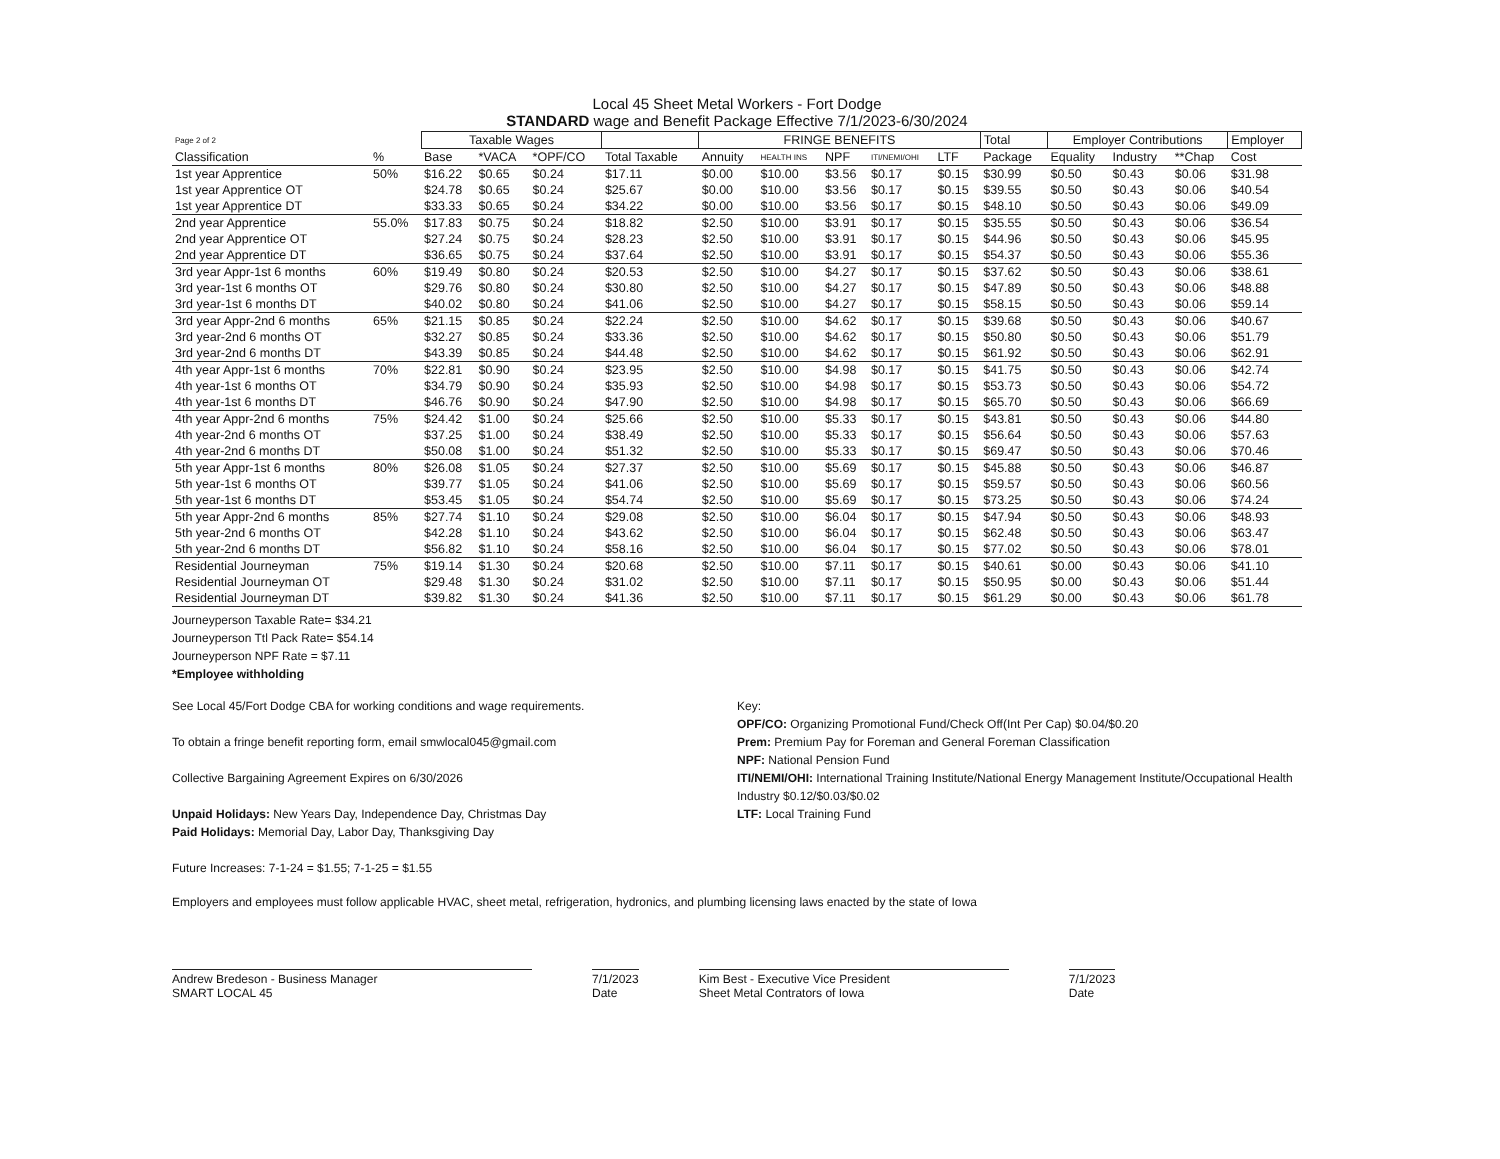Local 45 Sheet Metal Workers - Fort Dodge
STANDARD wage and Benefit Package Effective 7/1/2023-6/30/2024
| Page 2 of 2 | | Taxable Wages | | | | FRINGE BENEFITS | | | | | Total | Employer Contributions | | | Employer |
| --- | --- | --- | --- | --- | --- | --- | --- | --- | --- | --- | --- | --- | --- | --- | --- |
| Classification | % | Base | *VACA | *OPF/CO | Total Taxable | Annuity | HEALTH INS | NPF | ITI/NEMI/OHI | LTF | Package | Equality | Industry | **Chap | Cost |
| 1st year Apprentice | 50% | $16.22 | $0.65 | $0.24 | $17.11 | $0.00 | $10.00 | $3.56 | $0.17 | $0.15 | $30.99 | $0.50 | $0.43 | $0.06 | $31.98 |
| 1st year Apprentice OT | | $24.78 | $0.65 | $0.24 | $25.67 | $0.00 | $10.00 | $3.56 | $0.17 | $0.15 | $39.55 | $0.50 | $0.43 | $0.06 | $40.54 |
| 1st year Apprentice DT | | $33.33 | $0.65 | $0.24 | $34.22 | $0.00 | $10.00 | $3.56 | $0.17 | $0.15 | $48.10 | $0.50 | $0.43 | $0.06 | $49.09 |
| 2nd year Apprentice | 55.0% | $17.83 | $0.75 | $0.24 | $18.82 | $2.50 | $10.00 | $3.91 | $0.17 | $0.15 | $35.55 | $0.50 | $0.43 | $0.06 | $36.54 |
| 2nd year Apprentice OT | | $27.24 | $0.75 | $0.24 | $28.23 | $2.50 | $10.00 | $3.91 | $0.17 | $0.15 | $44.96 | $0.50 | $0.43 | $0.06 | $45.95 |
| 2nd year Apprentice DT | | $36.65 | $0.75 | $0.24 | $37.64 | $2.50 | $10.00 | $3.91 | $0.17 | $0.15 | $54.37 | $0.50 | $0.43 | $0.06 | $55.36 |
| 3rd year Appr-1st 6 months | 60% | $19.49 | $0.80 | $0.24 | $20.53 | $2.50 | $10.00 | $4.27 | $0.17 | $0.15 | $37.62 | $0.50 | $0.43 | $0.06 | $38.61 |
| 3rd year-1st 6 months OT | | $29.76 | $0.80 | $0.24 | $30.80 | $2.50 | $10.00 | $4.27 | $0.17 | $0.15 | $47.89 | $0.50 | $0.43 | $0.06 | $48.88 |
| 3rd year-1st 6 months DT | | $40.02 | $0.80 | $0.24 | $41.06 | $2.50 | $10.00 | $4.27 | $0.17 | $0.15 | $58.15 | $0.50 | $0.43 | $0.06 | $59.14 |
| 3rd year Appr-2nd 6 months | 65% | $21.15 | $0.85 | $0.24 | $22.24 | $2.50 | $10.00 | $4.62 | $0.17 | $0.15 | $39.68 | $0.50 | $0.43 | $0.06 | $40.67 |
| 3rd year-2nd 6 months OT | | $32.27 | $0.85 | $0.24 | $33.36 | $2.50 | $10.00 | $4.62 | $0.17 | $0.15 | $50.80 | $0.50 | $0.43 | $0.06 | $51.79 |
| 3rd year-2nd 6 months DT | | $43.39 | $0.85 | $0.24 | $44.48 | $2.50 | $10.00 | $4.62 | $0.17 | $0.15 | $61.92 | $0.50 | $0.43 | $0.06 | $62.91 |
| 4th year Appr-1st 6 months | 70% | $22.81 | $0.90 | $0.24 | $23.95 | $2.50 | $10.00 | $4.98 | $0.17 | $0.15 | $41.75 | $0.50 | $0.43 | $0.06 | $42.74 |
| 4th year-1st 6 months OT | | $34.79 | $0.90 | $0.24 | $35.93 | $2.50 | $10.00 | $4.98 | $0.17 | $0.15 | $53.73 | $0.50 | $0.43 | $0.06 | $54.72 |
| 4th year-1st 6 months DT | | $46.76 | $0.90 | $0.24 | $47.90 | $2.50 | $10.00 | $4.98 | $0.17 | $0.15 | $65.70 | $0.50 | $0.43 | $0.06 | $66.69 |
| 4th year Appr-2nd 6 months | 75% | $24.42 | $1.00 | $0.24 | $25.66 | $2.50 | $10.00 | $5.33 | $0.17 | $0.15 | $43.81 | $0.50 | $0.43 | $0.06 | $44.80 |
| 4th year-2nd 6 months OT | | $37.25 | $1.00 | $0.24 | $38.49 | $2.50 | $10.00 | $5.33 | $0.17 | $0.15 | $56.64 | $0.50 | $0.43 | $0.06 | $57.63 |
| 4th year-2nd 6 months DT | | $50.08 | $1.00 | $0.24 | $51.32 | $2.50 | $10.00 | $5.33 | $0.17 | $0.15 | $69.47 | $0.50 | $0.43 | $0.06 | $70.46 |
| 5th year Appr-1st 6 months | 80% | $26.08 | $1.05 | $0.24 | $27.37 | $2.50 | $10.00 | $5.69 | $0.17 | $0.15 | $45.88 | $0.50 | $0.43 | $0.06 | $46.87 |
| 5th year-1st 6 months OT | | $39.77 | $1.05 | $0.24 | $41.06 | $2.50 | $10.00 | $5.69 | $0.17 | $0.15 | $59.57 | $0.50 | $0.43 | $0.06 | $60.56 |
| 5th year-1st 6 months DT | | $53.45 | $1.05 | $0.24 | $54.74 | $2.50 | $10.00 | $5.69 | $0.17 | $0.15 | $73.25 | $0.50 | $0.43 | $0.06 | $74.24 |
| 5th year Appr-2nd 6 months | 85% | $27.74 | $1.10 | $0.24 | $29.08 | $2.50 | $10.00 | $6.04 | $0.17 | $0.15 | $47.94 | $0.50 | $0.43 | $0.06 | $48.93 |
| 5th year-2nd 6 months OT | | $42.28 | $1.10 | $0.24 | $43.62 | $2.50 | $10.00 | $6.04 | $0.17 | $0.15 | $62.48 | $0.50 | $0.43 | $0.06 | $63.47 |
| 5th year-2nd 6 months DT | | $56.82 | $1.10 | $0.24 | $58.16 | $2.50 | $10.00 | $6.04 | $0.17 | $0.15 | $77.02 | $0.50 | $0.43 | $0.06 | $78.01 |
| Residential Journeyman | 75% | $19.14 | $1.30 | $0.24 | $20.68 | $2.50 | $10.00 | $7.11 | $0.17 | $0.15 | $40.61 | $0.00 | $0.43 | $0.06 | $41.10 |
| Residential Journeyman OT | | $29.48 | $1.30 | $0.24 | $31.02 | $2.50 | $10.00 | $7.11 | $0.17 | $0.15 | $50.95 | $0.00 | $0.43 | $0.06 | $51.44 |
| Residential Journeyman DT | | $39.82 | $1.30 | $0.24 | $41.36 | $2.50 | $10.00 | $7.11 | $0.17 | $0.15 | $61.29 | $0.00 | $0.43 | $0.06 | $61.78 |
Journeyperson Taxable Rate= $34.21
Journeyperson Ttl Pack Rate= $54.14
Journeyperson NPF Rate = $7.11
*Employee withholding
See Local 45/Fort Dodge CBA for working conditions and wage requirements.
To obtain a fringe benefit reporting form, email smwlocal045@gmail.com
Collective Bargaining Agreement Expires on 6/30/2026
Unpaid Holidays: New Years Day, Independence Day, Christmas Day
Paid Holidays: Memorial Day, Labor Day, Thanksgiving Day
Future Increases: 7-1-24 = $1.55; 7-1-25 = $1.55
Key:
OPF/CO: Organizing Promotional Fund/Check Off(Int Per Cap) $0.04/$0.20
Prem: Premium Pay for Foreman and General Foreman Classification
NPF: National Pension Fund
ITI/NEMI/OHI: International Training Institute/National Energy Management Institute/Occupational Health Industry $0.12/$0.03/$0.02
LTF: Local Training Fund
Employers and employees must follow applicable HVAC, sheet metal, refrigeration, hydronics, and plumbing licensing laws enacted by the state of Iowa
Andrew Bredeson - Business Manager
SMART LOCAL 45
7/1/2023
Date
Kim Best - Executive Vice President
Sheet Metal Contrators of Iowa
7/1/2023
Date